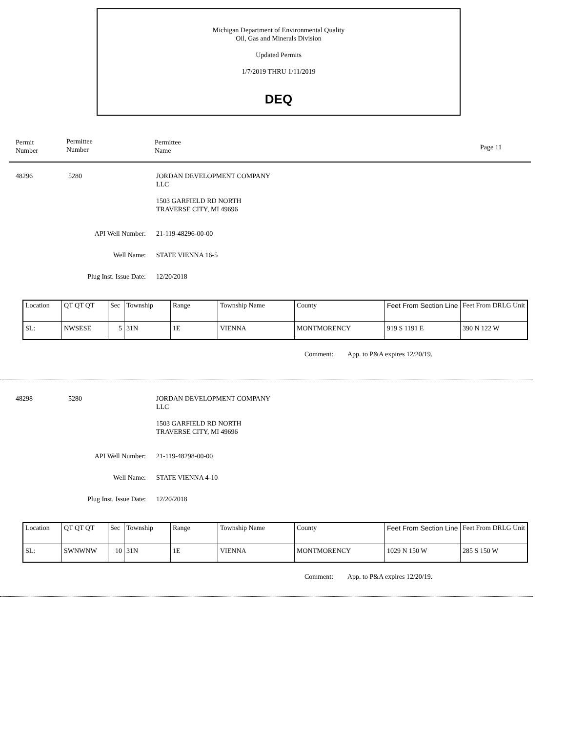Michigan Department of Environmental Quality
Oil, Gas and Minerals Division
Updated Permits
1/7/2019 THRU 1/11/2019
DEQ
Permit
Number
Permittee
Number
Permittee
Name
Page 11
48296 5280
JORDAN DEVELOPMENT COMPANY
LLC
1503 GARFIELD RD NORTH
TRAVERSE CITY, MI 49696
API Well Number: 21-119-48296-00-00
Well Name: STATE VIENNA 16-5
Plug Inst. Issue Date: 12/20/2018
| Location | QT QT QT | Sec | Township | Range | Township Name | County | Feet From Section Line | Feet From DRLG Unit |
| SL: | NWSESE | 5 | 31N | 1E | VIENNA | MONTMORENCY | 919 S 1191 E | 390 N 122 W |
Comment: App. to P&A expires 12/20/19.
48298 5280
JORDAN DEVELOPMENT COMPANY
LLC
1503 GARFIELD RD NORTH
TRAVERSE CITY, MI 49696
API Well Number: 21-119-48298-00-00
Well Name: STATE VIENNA 4-10
Plug Inst. Issue Date: 12/20/2018
| Location | QT QT QT | Sec | Township | Range | Township Name | County | Feet From Section Line | Feet From DRLG Unit |
| SL: | SWNWNW | 10 | 31N | 1E | VIENNA | MONTMORENCY | 1029 N 150 W | 285 S 150 W |
Comment: App. to P&A expires 12/20/19.